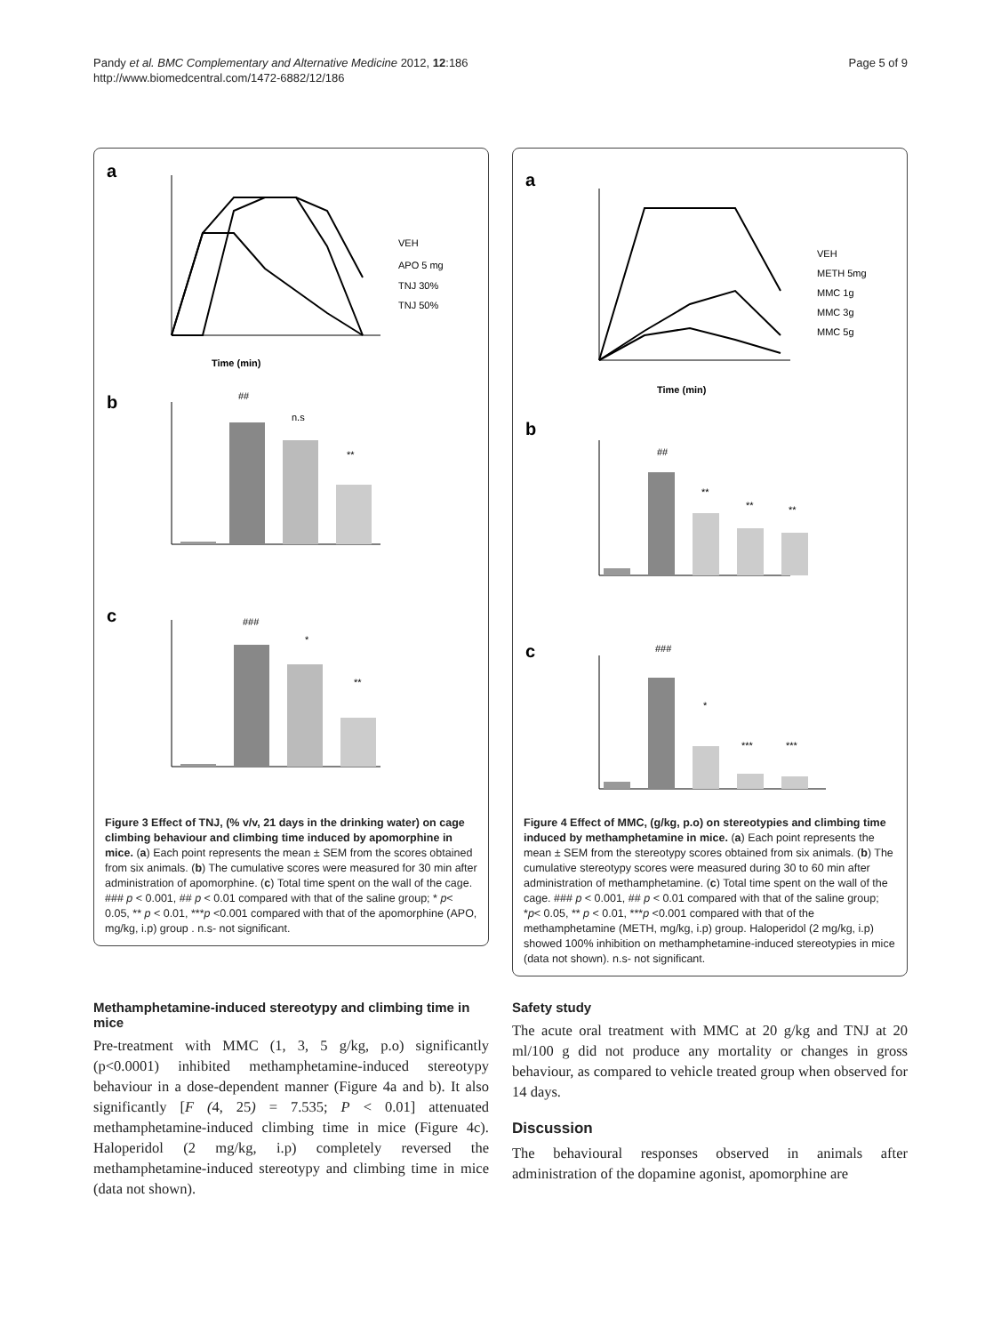Pandy et al. BMC Complementary and Alternative Medicine 2012, 12:186
http://www.biomedcentral.com/1472-6882/12/186
Page 5 of 9
a
Time (min)
VEH
APO 5 mg
TNJ 30%
TNJ 50%
b
##
n.s
**
c
###
*
**
Figure 3 Effect of TNJ, (% v/v, 21 days in the drinking water) on cage climbing behaviour and climbing time induced by apomorphine in mice. (a) Each point represents the mean ± SEM from the scores obtained from six animals. (b) The cumulative scores were measured for 30 min after administration of apomorphine. (c) Total time spent on the wall of the cage. ### p < 0.001, ## p < 0.01 compared with that of the saline group; * p< 0.05, ** p < 0.01, ***p <0.001 compared with that of the apomorphine (APO, mg/kg, i.p) group . n.s- not significant.
Methamphetamine-induced stereotypy and climbing time in mice
Pre-treatment with MMC (1, 3, 5 g/kg, p.o) significantly (p<0.0001) inhibited methamphetamine-induced stereotypy behaviour in a dose-dependent manner (Figure 4a and b). It also significantly [F (4, 25) = 7.535; P < 0.01] attenuated methamphetamine-induced climbing time in mice (Figure 4c). Haloperidol (2 mg/kg, i.p) completely reversed the methamphetamine-induced stereotypy and climbing time in mice (data not shown).
a
Time (min)
VEH
METH 5mg
MMC 1g
MMC 3g
MMC 5g
b
##
**
**
**
c
###
*
***
***
Figure 4 Effect of MMC, (g/kg, p.o) on stereotypies and climbing time induced by methamphetamine in mice. (a) Each point represents the mean ± SEM from the stereotypy scores obtained from six animals. (b) The cumulative stereotypy scores were measured during 30 to 60 min after administration of methamphetamine. (c) Total time spent on the wall of the cage. ### p < 0.001, ## p < 0.01 compared with that of the saline group; *p< 0.05, ** p < 0.01, ***p <0.001 compared with that of the methamphetamine (METH, mg/kg, i.p) group. Haloperidol (2 mg/kg, i.p) showed 100% inhibition on methamphetamine-induced stereotypies in mice (data not shown). n.s- not significant.
Safety study
The acute oral treatment with MMC at 20 g/kg and TNJ at 20 ml/100 g did not produce any mortality or changes in gross behaviour, as compared to vehicle treated group when observed for 14 days.
Discussion
The behavioural responses observed in animals after administration of the dopamine agonist, apomorphine are